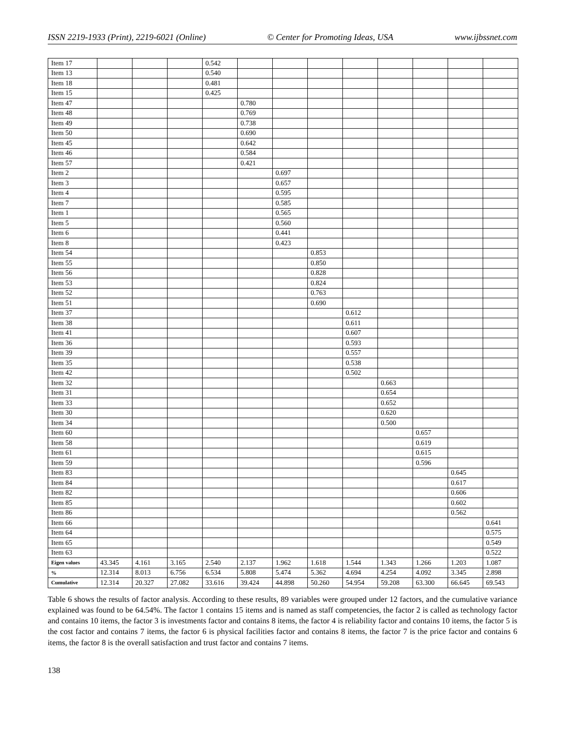ISSN 2219-1933 (Print), 2219-6021 (Online) © Center for Promoting Ideas, USA www.ijbssnet.com
| Item 17 | | | | 0.542 | | | | | | | | |
| Item 13 | | | | 0.540 | | | | | | | | |
| Item 18 | | | | 0.481 | | | | | | | | |
| Item 15 | | | | 0.425 | | | | | | | | |
| Item 47 | | | | | 0.780 | | | | | | | |
| Item 48 | | | | | 0.769 | | | | | | | |
| Item 49 | | | | | 0.738 | | | | | | | |
| Item 50 | | | | | 0.690 | | | | | | | |
| Item 45 | | | | | 0.642 | | | | | | | |
| Item 46 | | | | | 0.584 | | | | | | | |
| Item 57 | | | | | 0.421 | | | | | | | |
| Item 2 | | | | | | 0.697 | | | | | | |
| Item 3 | | | | | | 0.657 | | | | | | |
| Item 4 | | | | | | 0.595 | | | | | | |
| Item 7 | | | | | | 0.585 | | | | | | |
| Item 1 | | | | | | 0.565 | | | | | | |
| Item 5 | | | | | | 0.560 | | | | | | |
| Item 6 | | | | | | 0.441 | | | | | | |
| Item 8 | | | | | | 0.423 | | | | | | |
| Item 54 | | | | | | | 0.853 | | | | | |
| Item 55 | | | | | | | 0.850 | | | | | |
| Item 56 | | | | | | | 0.828 | | | | | |
| Item 53 | | | | | | | 0.824 | | | | | |
| Item 52 | | | | | | | 0.763 | | | | | |
| Item 51 | | | | | | | 0.690 | | | | | |
| Item 37 | | | | | | | | 0.612 | | | | |
| Item 38 | | | | | | | | 0.611 | | | | |
| Item 41 | | | | | | | | 0.607 | | | | |
| Item 36 | | | | | | | | 0.593 | | | | |
| Item 39 | | | | | | | | 0.557 | | | | |
| Item 35 | | | | | | | | 0.538 | | | | |
| Item 42 | | | | | | | | 0.502 | | | | |
| Item 32 | | | | | | | | | 0.663 | | | |
| Item 31 | | | | | | | | | 0.654 | | | |
| Item 33 | | | | | | | | | 0.652 | | | |
| Item 30 | | | | | | | | | 0.620 | | | |
| Item 34 | | | | | | | | | 0.500 | | | |
| Item 60 | | | | | | | | | | 0.657 | | |
| Item 58 | | | | | | | | | | 0.619 | | |
| Item 61 | | | | | | | | | | 0.615 | | |
| Item 59 | | | | | | | | | | 0.596 | | |
| Item 83 | | | | | | | | | | | 0.645 | |
| Item 84 | | | | | | | | | | | 0.617 | |
| Item 82 | | | | | | | | | | | 0.606 | |
| Item 85 | | | | | | | | | | | 0.602 | |
| Item 86 | | | | | | | | | | | 0.562 | |
| Item 66 | | | | | | | | | | | | 0.641 |
| Item 64 | | | | | | | | | | | | 0.575 |
| Item 65 | | | | | | | | | | | | 0.549 |
| Item 63 | | | | | | | | | | | | 0.522 |
| Eigen values | 43.345 | 4.161 | 3.165 | 2.540 | 2.137 | 1.962 | 1.618 | 1.544 | 1.343 | 1.266 | 1.203 | 1.087 |
| % | 12.314 | 8.013 | 6.756 | 6.534 | 5.808 | 5.474 | 5.362 | 4.694 | 4.254 | 4.092 | 3.345 | 2.898 |
| Cumulative | 12.314 | 20.327 | 27.082 | 33.616 | 39.424 | 44.898 | 50.260 | 54.954 | 59.208 | 63.300 | 66.645 | 69.543 |
Table 6 shows the results of factor analysis. According to these results, 89 variables were grouped under 12 factors, and the cumulative variance explained was found to be 64.54%. The factor 1 contains 15 items and is named as staff competencies, the factor 2 is called as technology factor and contains 10 items, the factor 3 is investments factor and contains 8 items, the factor 4 is reliability factor and contains 10 items, the factor 5 is the cost factor and contains 7 items, the factor 6 is physical facilities factor and contains 8 items, the factor 7 is the price factor and contains 6 items, the factor 8 is the overall satisfaction and trust factor and contains 7 items.
138